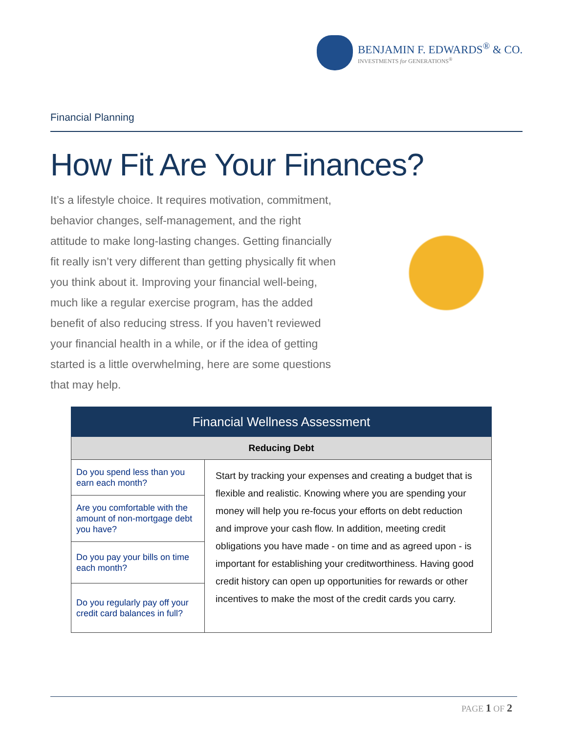BENJAMIN F. EDWARDS<sup>®</sup> & CO.
INVESTMENTS for GENERATIONS<sup>®</sup>
Financial Planning
How Fit Are Your Finances?
It’s a lifestyle choice. It requires motivation, commitment, behavior changes, self-management, and the right attitude to make long-lasting changes. Getting financially fit really isn’t very different than getting physically fit when you think about it. Improving your financial well-being, much like a regular exercise program, has the added benefit of also reducing stress. If you haven’t reviewed your financial health in a while, or if the idea of getting started is a little overwhelming, here are some questions that may help.
| Financial Wellness Assessment | |
| --- | --- |
| Reducing Debt | |
| Do you spend less than you earn each month? | Start by tracking your expenses and creating a budget that is flexible and realistic. Knowing where you are spending your money will help you re-focus your efforts on debt reduction and improve your cash flow. In addition, meeting credit obligations you have made - on time and as agreed upon - is important for establishing your creditworthiness. Having good credit history can open up opportunities for rewards or other incentives to make the most of the credit cards you carry. |
| Are you comfortable with the amount of non-mortgage debt you have? | |
| Do you pay your bills on time each month? | |
| Do you regularly pay off your credit card balances in full? | |
PAGE 1 OF 2